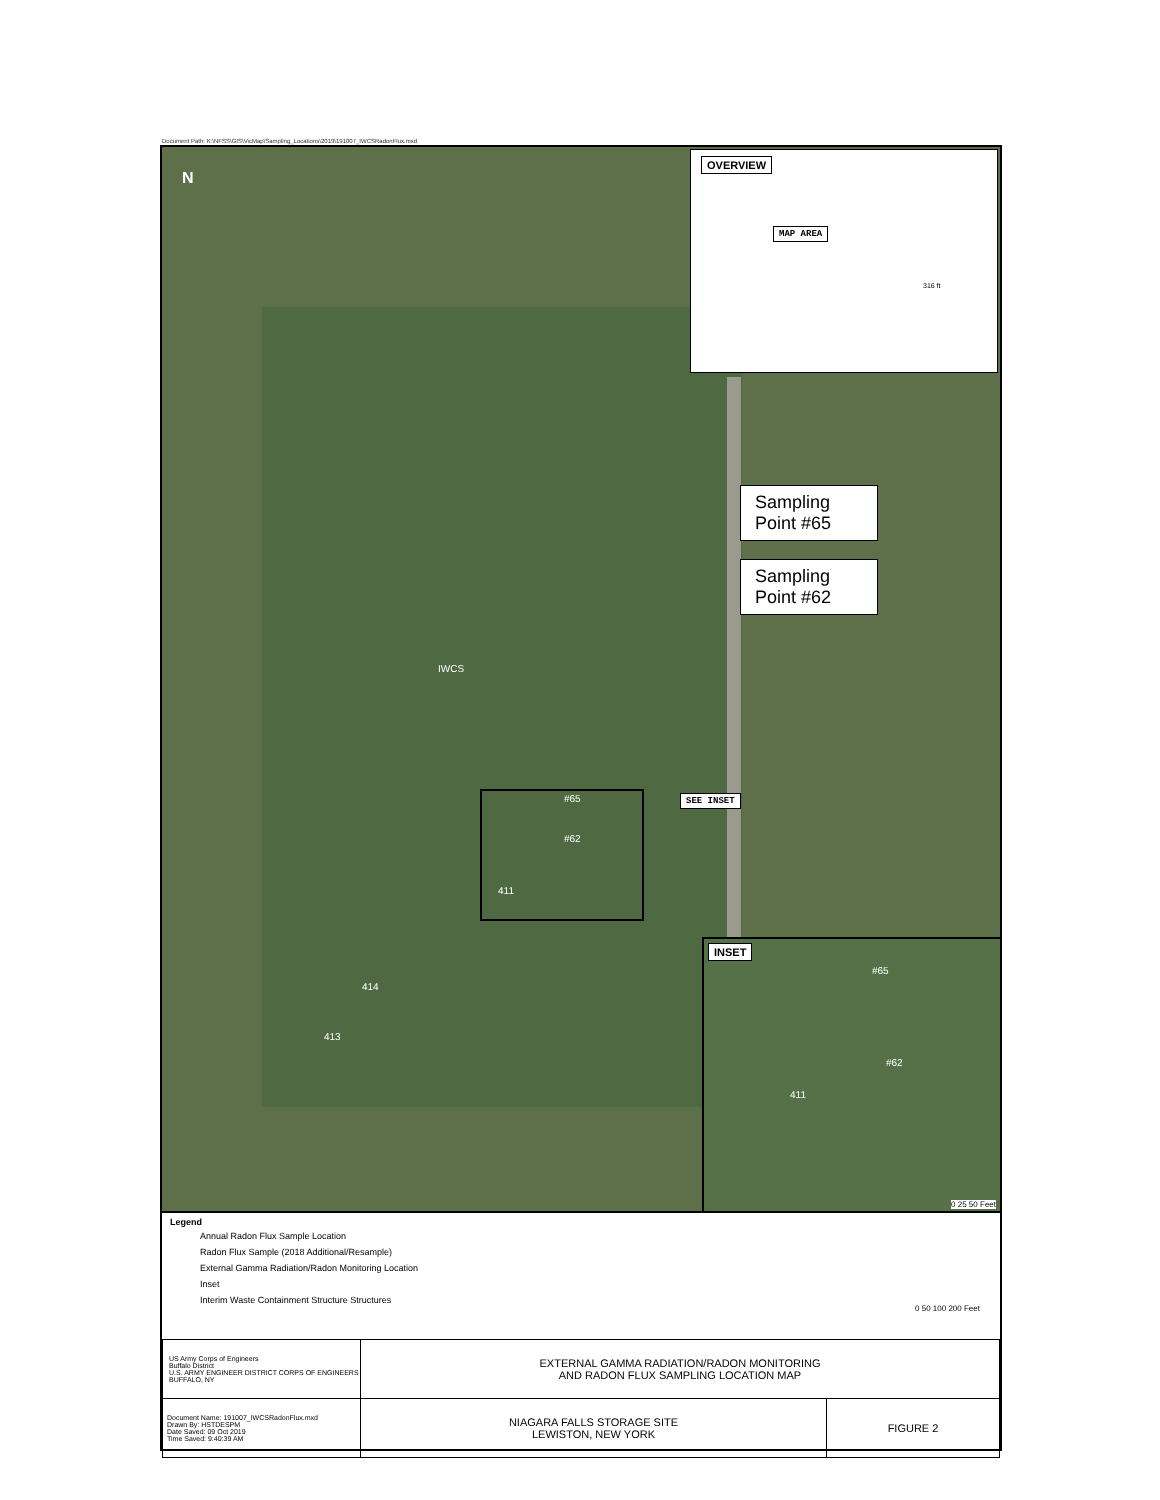Document Path: K:\NFSS\GIS\VicMap\Sampling_Locations\2019\191007_IWCSRadonFlux.mxd
N
IWCS
#65
#62
411
414
413
OVERVIEW
MAP AREA
316 ft
Sampling Point #65
Sampling Point #62
SEE INSET
INSET
#65
#62
411
0 25 50 Feet
Legend
Annual Radon Flux Sample Location
Radon Flux Sample (2018 Additional/Resample)
External Gamma Radiation/Radon Monitoring Location
Inset
Interim Waste Containment Structure Structures
0 50 100 200 Feet
| US Army Corps of Engineers Buffalo District U.S. ARMY ENGINEER DISTRICT CORPS OF ENGINEERS BUFFALO, NY | EXTERNAL GAMMA RADIATION/RADON MONITORING AND RADON FLUX SAMPLING LOCATION MAP | |
| Document Name: 191007_IWCSRadonFlux.mxd Drawn By: HSTDESPM Date Saved: 09 Oct 2019 Time Saved: 9:40:39 AM | NIAGARA FALLS STORAGE SITE LEWISTON, NEW YORK | FIGURE 2 |